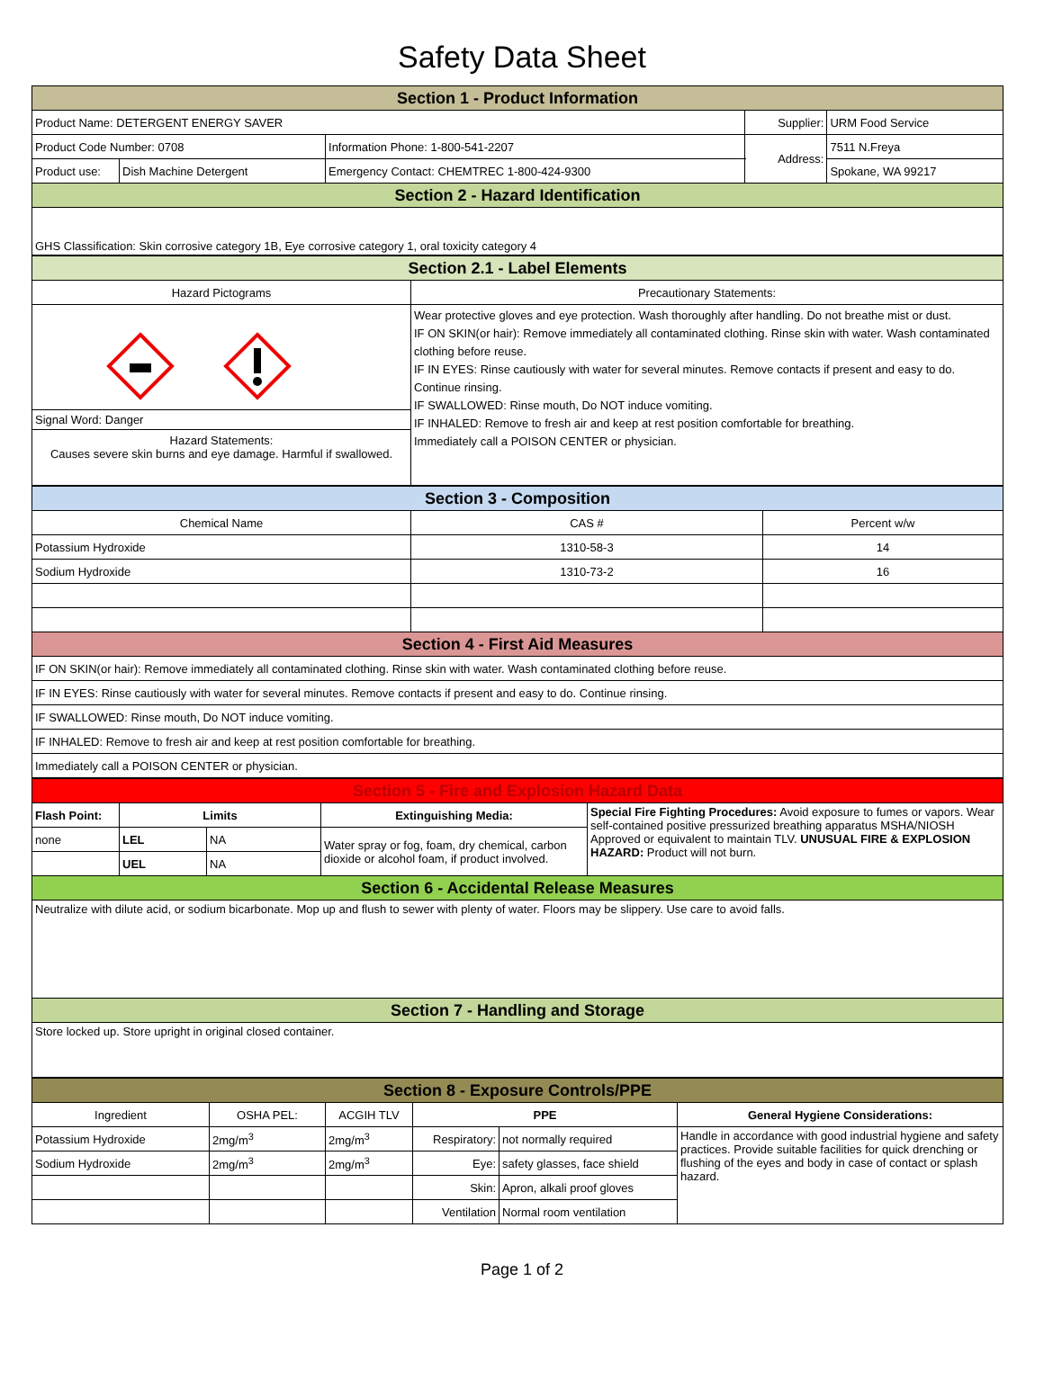Safety Data Sheet
| Section 1 - Product Information | | | | |
| --- | --- | --- | --- | --- |
| Product Name: DETERGENT ENERGY SAVER | | | Supplier: | URM Food Service |
| Product Code Number: 0708 | | Information Phone: 1-800-541-2207 | Address: | 7511 N.Freya |
| Product use: | Dish Machine Detergent | Emergency Contact: CHEMTREC 1-800-424-9300 | | Spokane, WA 99217 |
| Section 2 - Hazard Identification | | | | |
| GHS Classification: Skin corrosive category 1B, Eye corrosive category 1, oral toxicity category 4 | | | | |
| Section 2.1 - Label Elements | |
| --- | --- |
| Hazard Pictograms | Precautionary Statements: |
| Signal Word: Danger Hazard Statements: Causes severe skin burns and eye damage. Harmful if swallowed. | Wear protective gloves and eye protection. Wash thoroughly after handling. Do not breathe mist or dust. IF ON SKIN(or hair): Remove immediately all contaminated clothing. Rinse skin with water. Wash contaminated clothing before reuse. IF IN EYES: Rinse cautiously with water for several minutes. Remove contacts if present and easy to do. Continue rinsing. IF SWALLOWED: Rinse mouth, Do NOT induce vomiting. IF INHALED: Remove to fresh air and keep at rest position comfortable for breathing. Immediately call a POISON CENTER or physician. |
| Section 3 - Composition | | |
| --- | --- | --- |
| Chemical Name | CAS # | Percent w/w |
| Potassium Hydroxide | 1310-58-3 | 14 |
| Sodium Hydroxide | 1310-73-2 | 16 |
| Section 4 - First Aid Measures | | |
| IF ON SKIN(or hair): Remove immediately all contaminated clothing. Rinse skin with water. Wash contaminated clothing before reuse. | | |
| IF IN EYES: Rinse cautiously with water for several minutes. Remove contacts if present and easy to do. Continue rinsing. | | |
| IF SWALLOWED: Rinse mouth, Do NOT induce vomiting. | | |
| IF INHALED: Remove to fresh air and keep at rest position comfortable for breathing. | | |
| Immediately call a POISON CENTER or physician. | | |
| Section 5 - Fire and Explosion Hazard Data | | | | |
| --- | --- | --- | --- | --- |
| Flash Point: | Limits | | Extinguishing Media: | Special Fire Fighting Procedures: Avoid exposure to fumes or vapors. Wear self-contained positive pressurized breathing apparatus MSHA/NIOSH Approved or equivalent to maintain TLV. UNUSUAL FIRE & EXPLOSION HAZARD: Product will not burn. |
| none | LEL | NA | Water spray or fog, foam, dry chemical, carbon dioxide or alcohol foam, if product involved. | |
| | UEL | NA | | |
| Section 6 - Accidental Release Measures | | | | |
| Neutralize with dilute acid, or sodium bicarbonate. Mop up and flush to sewer with plenty of water. Floors may be slippery. Use care to avoid falls. | | | | |
| Section 7 - Handling and Storage | | | | |
| Store locked up. Store upright in original closed container. | | | | |
| Section 8 - Exposure Controls/PPE | | | | | |
| --- | --- | --- | --- | --- | --- |
| Ingredient | OSHA PEL: | ACGIH TLV | PPE | | General Hygiene Considerations: |
| Potassium Hydroxide | 2mg/m<sup>3</sup> | 2mg/m<sup>3</sup> | Respiratory: | not normally required | Handle in accordance with good industrial hygiene and safety practices. Provide suitable facilities for quick drenching or flushing of the eyes and body in case of contact or splash hazard. |
| Sodium Hydroxide | 2mg/m<sup>3</sup> | 2mg/m<sup>3</sup> | Eye: | safety glasses, face shield | |
| | | | Skin: | Apron, alkali proof gloves | |
| | | | Ventilation | Normal room ventilation | |
Page 1 of 2